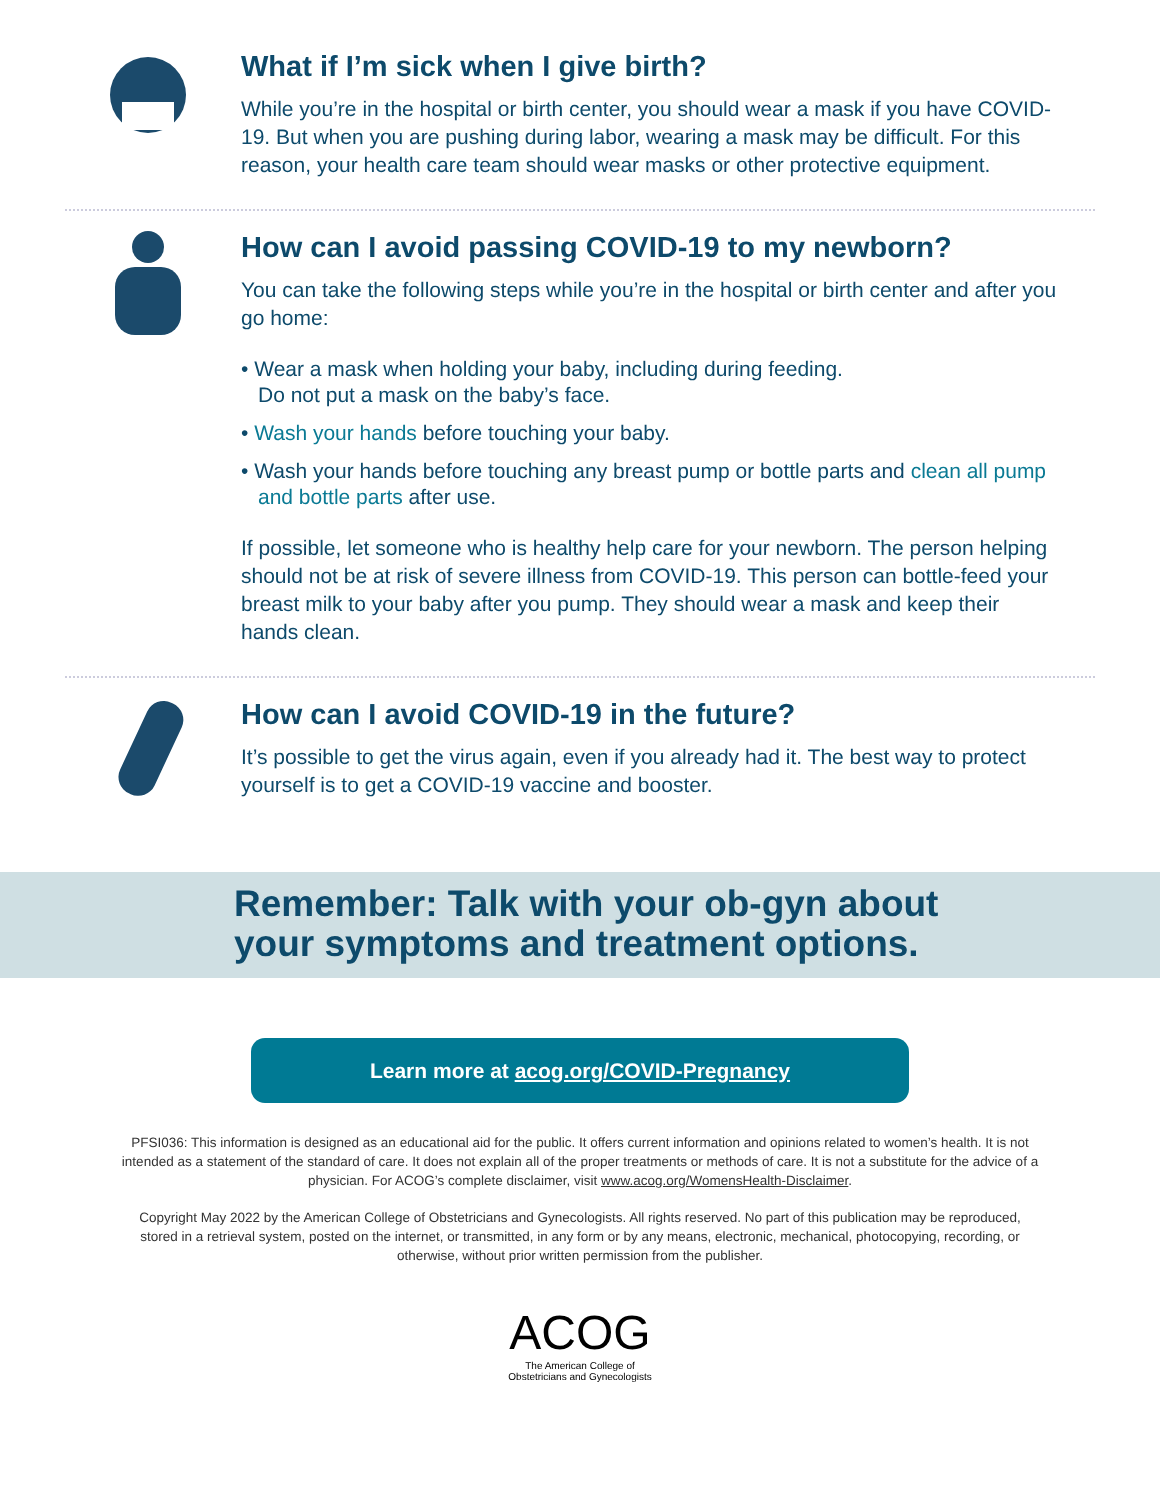What if I’m sick when I give birth?
While you’re in the hospital or birth center, you should wear a mask if you have COVID-19. But when you are pushing during labor, wearing a mask may be difficult. For this reason, your health care team should wear masks or other protective equipment.
How can I avoid passing COVID-19 to my newborn?
You can take the following steps while you’re in the hospital or birth center and after you go home:
• Wear a mask when holding your baby, including during feeding.
Do not put a mask on the baby’s face.
• Wash your hands before touching your baby.
• Wash your hands before touching any breast pump or bottle parts and clean all pump and bottle parts after use.
If possible, let someone who is healthy help care for your newborn. The person helping should not be at risk of severe illness from COVID-19. This person can bottle-feed your breast milk to your baby after you pump. They should wear a mask and keep their hands clean.
How can I avoid COVID-19 in the future?
It’s possible to get the virus again, even if you already had it. The best way to protect yourself is to get a COVID-19 vaccine and booster.
Remember: Talk with your ob-gyn about
your symptoms and treatment options.
Learn more at acog.org/COVID-Pregnancy
PFSI036: This information is designed as an educational aid for the public. It offers current information and opinions related to women’s health. It is not intended as a statement of the standard of care. It does not explain all of the proper treatments or methods of care. It is not a substitute for the advice of a physician. For ACOG’s complete disclaimer, visit www.acog.org/WomensHealth-Disclaimer.
Copyright May 2022 by the American College of Obstetricians and Gynecologists. All rights reserved. No part of this publication may be reproduced, stored in a retrieval system, posted on the internet, or transmitted, in any form or by any means, electronic, mechanical, photocopying, recording, or otherwise, without prior written permission from the publisher.
ACOG
The American College of
Obstetricians and Gynecologists